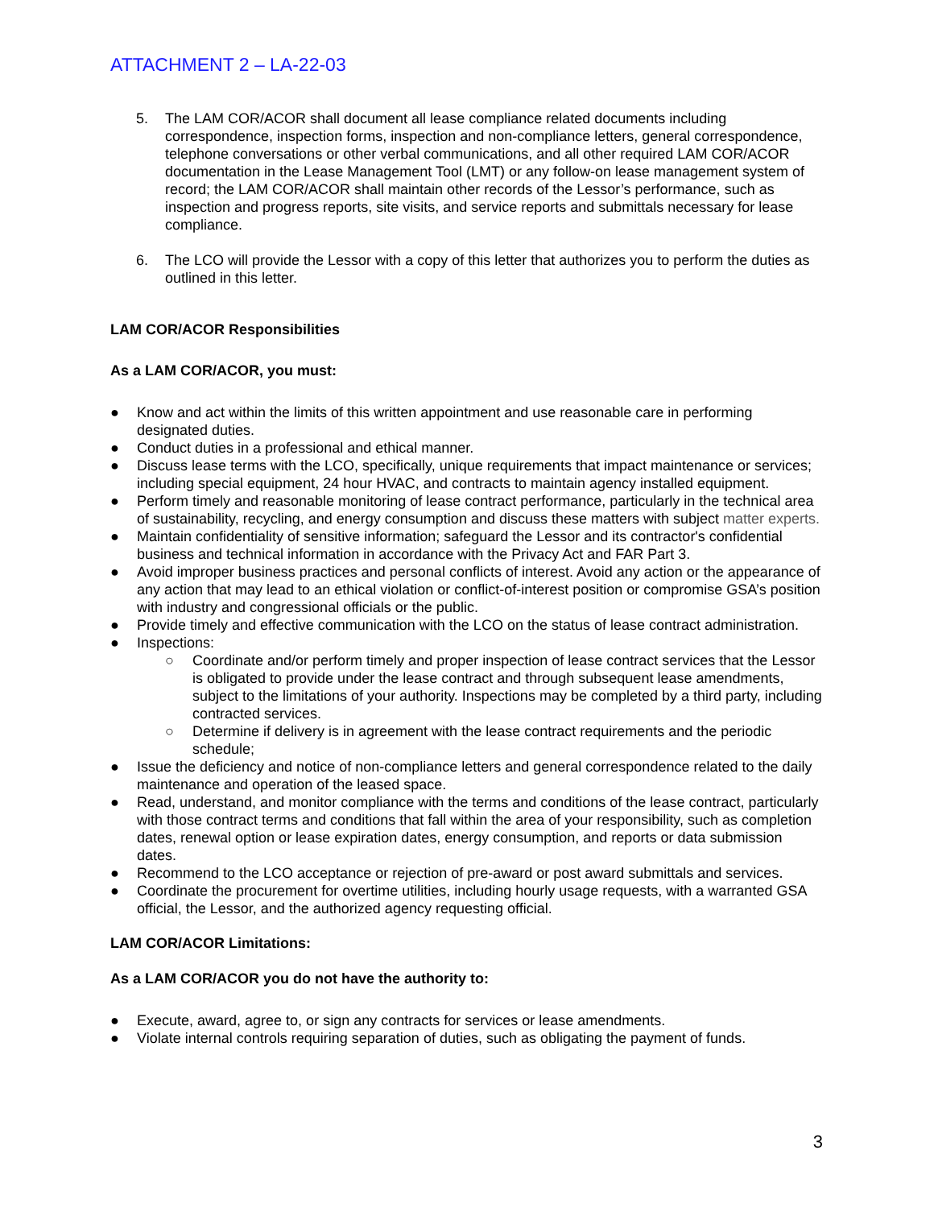ATTACHMENT 2 – LA-22-03
5. The LAM COR/ACOR shall document all lease compliance related documents including correspondence, inspection forms, inspection and non-compliance letters, general correspondence, telephone conversations or other verbal communications, and all other required LAM COR/ACOR documentation in the Lease Management Tool (LMT) or any follow-on lease management system of record; the LAM COR/ACOR shall maintain other records of the Lessor’s performance, such as inspection and progress reports, site visits, and service reports and submittals necessary for lease compliance.
6. The LCO will provide the Lessor with a copy of this letter that authorizes you to perform the duties as outlined in this letter.
LAM COR/ACOR Responsibilities
As a LAM COR/ACOR, you must:
● Know and act within the limits of this written appointment and use reasonable care in performing designated duties.
● Conduct duties in a professional and ethical manner.
● Discuss lease terms with the LCO, specifically, unique requirements that impact maintenance or services; including special equipment, 24 hour HVAC, and contracts to maintain agency installed equipment.
● Perform timely and reasonable monitoring of lease contract performance, particularly in the technical area of sustainability, recycling, and energy consumption and discuss these matters with subject matter experts.
● Maintain confidentiality of sensitive information; safeguard the Lessor and its contractor's confidential business and technical information in accordance with the Privacy Act and FAR Part 3.
● Avoid improper business practices and personal conflicts of interest. Avoid any action or the appearance of any action that may lead to an ethical violation or conflict-of-interest position or compromise GSA’s position with industry and congressional officials or the public.
● Provide timely and effective communication with the LCO on the status of lease contract administration.
● Inspections:
○ Coordinate and/or perform timely and proper inspection of lease contract services that the Lessor is obligated to provide under the lease contract and through subsequent lease amendments, subject to the limitations of your authority. Inspections may be completed by a third party, including contracted services.
○ Determine if delivery is in agreement with the lease contract requirements and the periodic schedule;
● Issue the deficiency and notice of non-compliance letters and general correspondence related to the daily maintenance and operation of the leased space.
● Read, understand, and monitor compliance with the terms and conditions of the lease contract, particularly with those contract terms and conditions that fall within the area of your responsibility, such as completion dates, renewal option or lease expiration dates, energy consumption, and reports or data submission dates.
● Recommend to the LCO acceptance or rejection of pre-award or post award submittals and services.
● Coordinate the procurement for overtime utilities, including hourly usage requests, with a warranted GSA official, the Lessor, and the authorized agency requesting official.
LAM COR/ACOR Limitations:
As a LAM COR/ACOR you do not have the authority to:
● Execute, award, agree to, or sign any contracts for services or lease amendments.
● Violate internal controls requiring separation of duties, such as obligating the payment of funds.
3